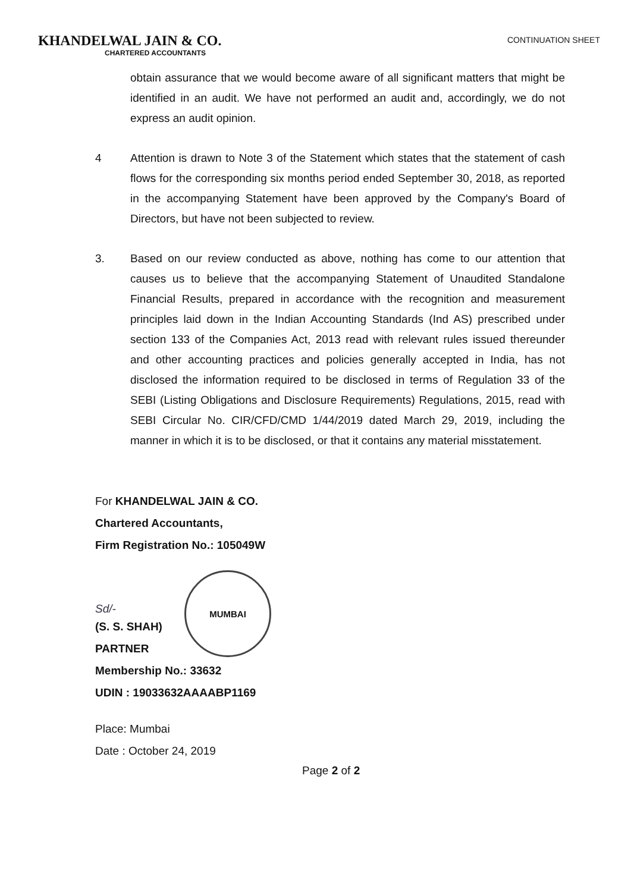KHANDELWAL JAIN & CO.
CHARTERED ACCOUNTANTS
CONTINUATION SHEET
obtain assurance that we would become aware of all significant matters that might be identified in an audit. We have not performed an audit and, accordingly, we do not express an audit opinion.
4 Attention is drawn to Note 3 of the Statement which states that the statement of cash flows for the corresponding six months period ended September 30, 2018, as reported in the accompanying Statement have been approved by the Company's Board of Directors, but have not been subjected to review.
3. Based on our review conducted as above, nothing has come to our attention that causes us to believe that the accompanying Statement of Unaudited Standalone Financial Results, prepared in accordance with the recognition and measurement principles laid down in the Indian Accounting Standards (Ind AS) prescribed under section 133 of the Companies Act, 2013 read with relevant rules issued thereunder and other accounting practices and policies generally accepted in India, has not disclosed the information required to be disclosed in terms of Regulation 33 of the SEBI (Listing Obligations and Disclosure Requirements) Regulations, 2015, read with SEBI Circular No. CIR/CFD/CMD 1/44/2019 dated March 29, 2019, including the manner in which it is to be disclosed, or that it contains any material misstatement.
For KHANDELWAL JAIN & CO.
Chartered Accountants,
Firm Registration No.: 105049W
Sd/-
MUMBAI
(S. S. SHAH)
PARTNER
Membership No.: 33632
UDIN : 19033632AAAABP1169
Place: Mumbai
Date : October 24, 2019
Page 2 of 2